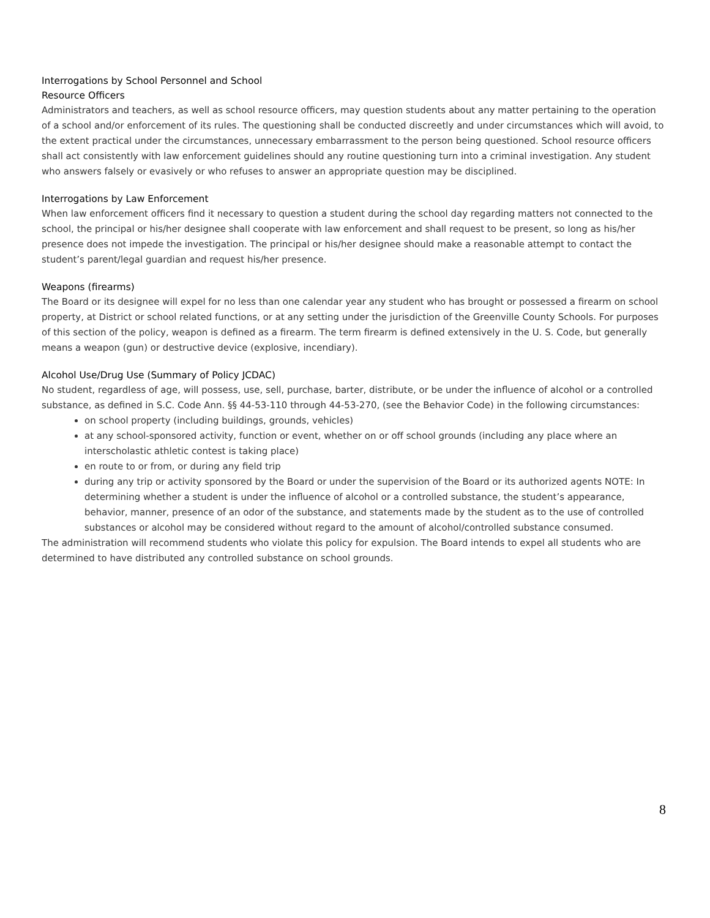Interrogations by School Personnel and School
Resource Officers
Administrators and teachers, as well as school resource officers, may question students about any matter pertaining to the operation of a school and/or enforcement of its rules. The questioning shall be conducted discreetly and under circumstances which will avoid, to the extent practical under the circumstances, unnecessary embarrassment to the person being questioned. School resource officers shall act consistently with law enforcement guidelines should any routine questioning turn into a criminal investigation. Any student who answers falsely or evasively or who refuses to answer an appropriate question may be disciplined.
Interrogations by Law Enforcement
When law enforcement officers find it necessary to question a student during the school day regarding matters not connected to the school, the principal or his/her designee shall cooperate with law enforcement and shall request to be present, so long as his/her presence does not impede the investigation. The principal or his/her designee should make a reasonable attempt to contact the student’s parent/legal guardian and request his/her presence.
Weapons (firearms)
The Board or its designee will expel for no less than one calendar year any student who has brought or possessed a firearm on school property, at District or school related functions, or at any setting under the jurisdiction of the Greenville County Schools. For purposes of this section of the policy, weapon is defined as a firearm. The term firearm is defined extensively in the U. S. Code, but generally means a weapon (gun) or destructive device (explosive, incendiary).
Alcohol Use/Drug Use (Summary of Policy JCDAC)
No student, regardless of age, will possess, use, sell, purchase, barter, distribute, or be under the influence of alcohol or a controlled substance, as defined in S.C. Code Ann. §§ 44-53-110 through 44-53-270, (see the Behavior Code) in the following circumstances:
on school property (including buildings, grounds, vehicles)
at any school-sponsored activity, function or event, whether on or off school grounds (including any place where an interscholastic athletic contest is taking place)
en route to or from, or during any field trip
during any trip or activity sponsored by the Board or under the supervision of the Board or its authorized agents NOTE: In determining whether a student is under the influence of alcohol or a controlled substance, the student’s appearance, behavior, manner, presence of an odor of the substance, and statements made by the student as to the use of controlled substances or alcohol may be considered without regard to the amount of alcohol/controlled substance consumed.
The administration will recommend students who violate this policy for expulsion. The Board intends to expel all students who are determined to have distributed any controlled substance on school grounds.
8